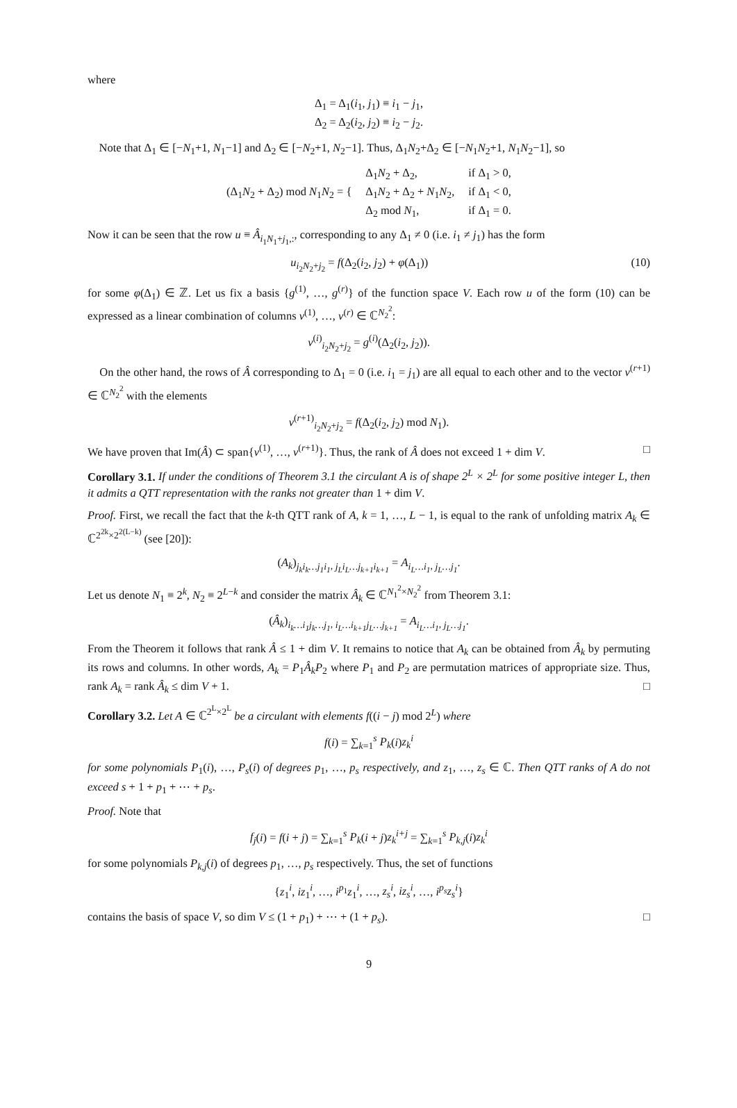where
Δ<sub>1</sub> = Δ<sub>1</sub>(i<sub>1</sub>, j<sub>1</sub>) ≡ i<sub>1</sub> − j<sub>1</sub>,
Δ<sub>2</sub> = Δ<sub>2</sub>(i<sub>2</sub>, j<sub>2</sub>) ≡ i<sub>2</sub> − j<sub>2</sub>.
Note that Δ<sub>1</sub> ∈ [−N<sub>1</sub>+1, N<sub>1</sub>−1] and Δ<sub>2</sub> ∈ [−N<sub>2</sub>+1, N<sub>2</sub>−1]. Thus, Δ<sub>1</sub>N<sub>2</sub>+Δ<sub>2</sub> ∈ [−N<sub>1</sub>N<sub>2</sub>+1, N<sub>1</sub>N<sub>2</sub>−1], so
| (Δ<sub>1</sub> N<sub>2</sub> + Δ<sub>2</sub>) mod N<sub>1</sub> N<sub>2</sub> = { | Δ<sub>1</sub> N<sub>2</sub> + Δ<sub>2</sub>, | if Δ<sub>1</sub> > 0, |
| | Δ<sub>1</sub> N<sub>2</sub> + Δ<sub>2</sub> + N<sub>1</sub> N<sub>2</sub>, | if Δ<sub>1</sub> < 0, |
| | Δ<sub>2</sub> mod N<sub>1</sub>, | if Δ<sub>1</sub> = 0. |
Now it can be seen that the row u ≡ Â<sub>i<sub>1</sub>N<sub>1</sub>+j<sub>1</sub>,:</sub>, corresponding to any Δ<sub>1</sub> ≠ 0 (i.e. i<sub>1</sub> ≠ j<sub>1</sub>) has the form
(10) u<sub>i<sub>2</sub>N<sub>2</sub>+j<sub>2</sub></sub> = f(Δ<sub>2</sub>(i<sub>2</sub>, j<sub>2</sub>) + φ(Δ<sub>1</sub>))
for some φ(Δ<sub>1</sub>) ∈ ℤ. Let us fix a basis {g<sup>(1)</sup>, …, g<sup>(r)</sup>} of the function space V. Each row u of the form (10) can be expressed as a linear combination of columns v<sup>(1)</sup>, …, v<sup>(r)</sup> ∈ ℂ<sup>N<sub>2</sub><sup>2</sup></sup>:
v<sup>(i)</sup><sub>i<sub>2</sub>N<sub>2</sub>+j<sub>2</sub></sub> = g<sup>(i)</sup>(Δ<sub>2</sub>(i<sub>2</sub>, j<sub>2</sub>)).
On the other hand, the rows of Â corresponding to Δ<sub>1</sub> = 0 (i.e. i<sub>1</sub> = j<sub>1</sub>) are all equal to each other and to the vector v<sup>(r+1)</sup> ∈ ℂ<sup>N<sub>2</sub><sup>2</sup></sup> with the elements
v<sup>(r+1)</sup><sub>i<sub>2</sub>N<sub>2</sub>+j<sub>2</sub></sub> = f(Δ<sub>2</sub>(i<sub>2</sub>, j<sub>2</sub>) mod N<sub>1</sub>).
We have proven that Im(Â) ⊂ span{v<sup>(1)</sup>, …, v<sup>(r+1)</sup>}. Thus, the rank of Â does not exceed 1 + dim V. □
Corollary 3.1. If under the conditions of Theorem 3.1 the circulant A is of shape 2<sup>L</sup> × 2<sup>L</sup> for some positive integer L, then it admits a QTT representation with the ranks not greater than 1 + dim V.
Proof. First, we recall the fact that the k-th QTT rank of A, k = 1, …, L − 1, is equal to the rank of unfolding matrix A<sub>k</sub> ∈ ℂ<sup>2<sup>2k</sup>×2<sup>2(L−k)</sup></sup> (see [20]):
(A<sub>k</sub>)<sub>j<sub>k</sub>i<sub>k</sub>…j<sub>1</sub>i<sub>1</sub>, j<sub>L</sub>i<sub>L</sub>…j<sub>k+1</sub>i<sub>k+1</sub></sub> = A<sub>i<sub>L</sub>…i<sub>1</sub>, j<sub>L</sub>…j<sub>1</sub></sub>.
Let us denote N<sub>1</sub> ≡ 2<sup>k</sup>, N<sub>2</sub> ≡ 2<sup>L−k</sup> and consider the matrix Â<sub>k</sub> ∈ ℂ<sup>N<sub>1</sub><sup>2</sup>×N<sub>2</sub><sup>2</sup></sup> from Theorem 3.1:
(Â<sub>k</sub>)<sub>i<sub>k</sub>…i<sub>1</sub>j<sub>k</sub>…j<sub>1</sub>, i<sub>L</sub>…i<sub>k+1</sub>j<sub>L</sub>…j<sub>k+1</sub></sub> = A<sub>i<sub>L</sub>…i<sub>1</sub>, j<sub>L</sub>…j<sub>1</sub></sub>.
From the Theorem it follows that rank Â ≤ 1 + dim V. It remains to notice that A<sub>k</sub> can be obtained from Â<sub>k</sub> by permuting its rows and columns. In other words, A<sub>k</sub> = P<sub>1</sub>Â<sub>k</sub>P<sub>2</sub> where P<sub>1</sub> and P<sub>2</sub> are permutation matrices of appropriate size. Thus, rank A<sub>k</sub> = rank Â<sub>k</sub> ≤ dim V + 1. □
Corollary 3.2. Let A ∈ ℂ<sup>2<sup>L</sup>×2<sup>L</sup></sup> be a circulant with elements f((i − j) mod 2<sup>L</sup>) where
f(i) = ∑<sub>k=1</sub><sup>s</sup> P<sub>k</sub>(i)z<sub>k</sub><sup>i</sup>
for some polynomials P<sub>1</sub>(i), …, P<sub>s</sub>(i) of degrees p<sub>1</sub>, …, p<sub>s</sub> respectively, and z<sub>1</sub>, …, z<sub>s</sub> ∈ ℂ. Then QTT ranks of A do not exceed s + 1 + p<sub>1</sub> + ⋯ + p<sub>s</sub>.
Proof. Note that
f<sub>j</sub>(i) = f(i + j) = ∑<sub>k=1</sub><sup>s</sup> P<sub>k</sub>(i + j)z<sub>k</sub><sup>i+j</sup> = ∑<sub>k=1</sub><sup>s</sup> P<sub>k,j</sub>(i)z<sub>k</sub><sup>i</sup>
for some polynomials P<sub>k,j</sub>(i) of degrees p<sub>1</sub>, …, p<sub>s</sub> respectively. Thus, the set of functions
{z<sub>1</sub><sup>i</sup>, iz<sub>1</sub><sup>i</sup>, …, i<sup>p<sub>1</sub></sup>z<sub>1</sub><sup>i</sup>, …, z<sub>s</sub><sup>i</sup>, iz<sub>s</sub><sup>i</sup>, …, i<sup>p<sub>s</sub></sup>z<sub>s</sub><sup>i</sup>}
contains the basis of space V, so dim V ≤ (1 + p<sub>1</sub>) + ⋯ + (1 + p<sub>s</sub>). □
9